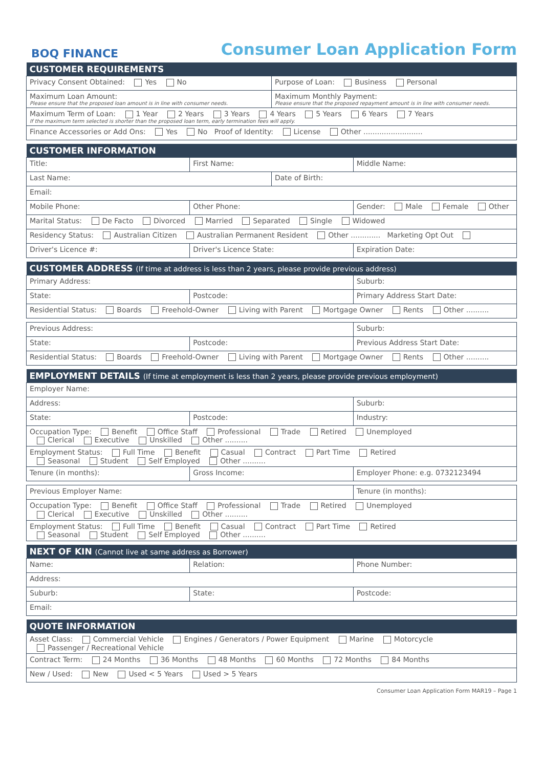BOQ FINANCE
Consumer Loan Application Form
| CUSTOMER REQUIREMENTS | |
| --- | --- |
| Privacy Consent Obtained: Yes No | Purpose of Loan: Business Personal |
| Maximum Loan Amount: Please ensure that the proposed loan amount is in line with consumer needs. | Maximum Monthly Payment: Please ensure that the proposed repayment amount is in line with consumer needs. |
| Maximum Term of Loan: 1 Year 2 Years 3 Years 4 Years 5 Years 6 Years 7 Years If the maximum term selected is shorter than the proposed loan term, early termination fees will apply. | |
| Finance Accessories or Add Ons: Yes No Proof of Identity: License Other .......................... | |
| CUSTOMER INFORMATION | | | |
| --- | --- | --- | --- |
| Title: | First Name: | | Middle Name: |
| Last Name: | | Date of Birth: | |
| Email: | | | |
| Mobile Phone: | Other Phone: | | Gender: Male Female Other |
| Marital Status: De Facto Divorced Married Separated Single Widowed | | | |
| Residency Status: Australian Citizen Australian Permanent Resident Other ............. Marketing Opt Out | | | |
| Driver's Licence #: | Driver's Licence State: | | Expiration Date: |
| CUSTOMER ADDRESS (If time at address is less than 2 years, please provide previous address) | | |
| --- | --- | --- |
| Primary Address: | | Suburb: |
| State: | Postcode: | Primary Address Start Date: |
| Residential Status: Boards Freehold-Owner Living with Parent Mortgage Owner Rents Other .......... | | |
| Previous Address: | | Suburb: |
| State: | Postcode: | Previous Address Start Date: |
| Residential Status: Boards Freehold-Owner Living with Parent Mortgage Owner Rents Other .......... | | |
| EMPLOYMENT DETAILS (If time at employment is less than 2 years, please provide previous employment) | | |
| --- | --- | --- |
| Employer Name: | | |
| Address: | | Suburb: |
| State: | Postcode: | Industry: |
| Occupation Type: Benefit Office Staff Professional Trade Retired Unemployed Clerical Executive Unskilled Other .......... | | |
| Employment Status: Full Time Benefit Casual Contract Part Time Retired Seasonal Student Self Employed Other .......... | | |
| Tenure (in months): | Gross Income: | Employer Phone: e.g. 0732123494 |
| Previous Employer Name: | Tenure (in months): |
| Occupation Type: Benefit Office Staff Professional Trade Retired Unemployed Clerical Executive Unskilled Other .......... | |
| Employment Status: Full Time Benefit Casual Contract Part Time Retired Seasonal Student Self Employed Other .......... | |
| NEXT OF KIN (Cannot live at same address as Borrower) | | |
| --- | --- | --- |
| Name: | Relation: | Phone Number: |
| Address: | | |
| Suburb: | State: | Postcode: |
| Email: | | |
| QUOTE INFORMATION |
| --- |
| Asset Class: Commercial Vehicle Engines / Generators / Power Equipment Marine Motorcycle Passenger / Recreational Vehicle |
| Contract Term: 24 Months 36 Months 48 Months 60 Months 72 Months 84 Months |
| New / Used: New Used < 5 Years Used > 5 Years |
Consumer Loan Application Form MAR19 – Page 1